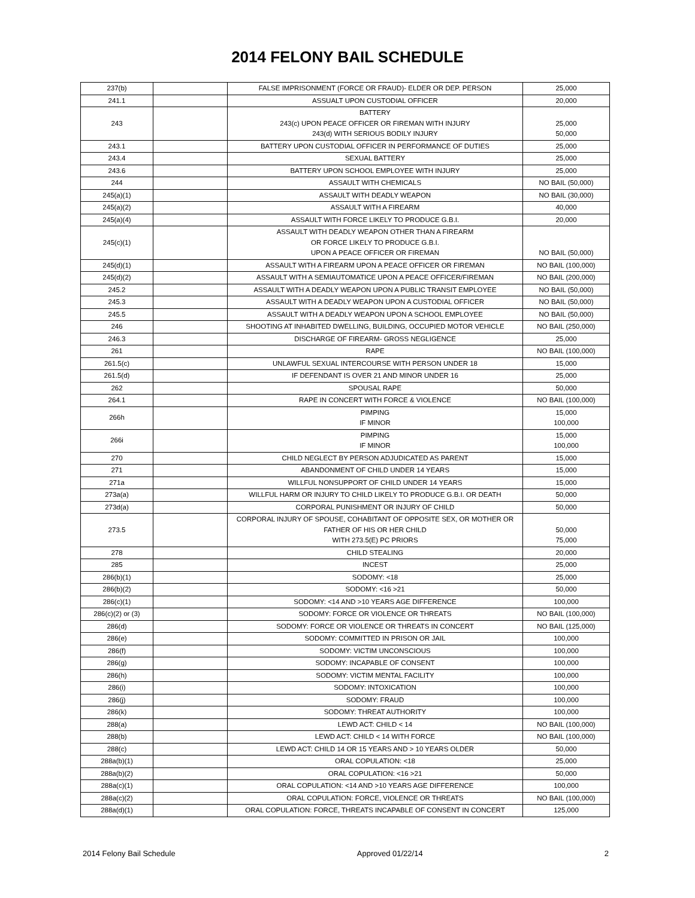2014 FELONY BAIL SCHEDULE
| 237(b) | | FALSE IMPRISONMENT (FORCE OR FRAUD)- ELDER OR DEP. PERSON | 25,000 |
| 241.1 | | ASSUALT UPON CUSTODIAL OFFICER | 20,000 |
| 243 | | BATTERY 243(c) UPON PEACE OFFICER OR FIREMAN WITH INJURY 243(d) WITH SERIOUS BODILY INJURY | 25,000 50,000 |
| 243.1 | | BATTERY UPON CUSTODIAL OFFICER IN PERFORMANCE OF DUTIES | 25,000 |
| 243.4 | | SEXUAL BATTERY | 25,000 |
| 243.6 | | BATTERY UPON SCHOOL EMPLOYEE WITH INJURY | 25,000 |
| 244 | | ASSAULT WITH CHEMICALS | NO BAIL (50,000) |
| 245(a)(1) | | ASSAULT WITH DEADLY WEAPON | NO BAIL (30,000) |
| 245(a)(2) | | ASSAULT WITH A FIREARM | 40,000 |
| 245(a)(4) | | ASSAULT WITH FORCE LIKELY TO PRODUCE G.B.I. | 20,000 |
| 245(c)(1) | | ASSAULT WITH DEADLY WEAPON OTHER THAN A FIREARM OR FORCE LIKELY TO PRODUCE G.B.I. UPON A PEACE OFFICER OR FIREMAN | NO BAIL (50,000) |
| 245(d)(1) | | ASSAULT WITH A FIREARM UPON A PEACE OFFICER OR FIREMAN | NO BAIL (100,000) |
| 245(d)(2) | | ASSAULT WITH A SEMIAUTOMATICE UPON A PEACE OFFICER/FIREMAN | NO BAIL (200,000) |
| 245.2 | | ASSAULT WITH A DEADLY WEAPON UPON A PUBLIC TRANSIT EMPLOYEE | NO BAIL (50,000) |
| 245.3 | | ASSAULT WITH A DEADLY WEAPON UPON A CUSTODIAL OFFICER | NO BAIL (50,000) |
| 245.5 | | ASSAULT WITH A DEADLY WEAPON UPON A SCHOOL EMPLOYEE | NO BAIL (50,000) |
| 246 | | SHOOTING AT INHABITED DWELLING, BUILDING, OCCUPIED MOTOR VEHICLE | NO BAIL (250,000) |
| 246.3 | | DISCHARGE OF FIREARM- GROSS NEGLIGENCE | 25,000 |
| 261 | | RAPE | NO BAIL (100,000) |
| 261.5(c) | | UNLAWFUL SEXUAL INTERCOURSE WITH PERSON UNDER 18 | 15,000 |
| 261.5(d) | | IF DEFENDANT IS OVER 21 AND MINOR UNDER 16 | 25,000 |
| 262 | | SPOUSAL RAPE | 50,000 |
| 264.1 | | RAPE IN CONCERT WITH FORCE & VIOLENCE | NO BAIL (100,000) |
| 266h | | PIMPING IF MINOR | 15,000 100,000 |
| 266i | | PIMPING IF MINOR | 15,000 100,000 |
| 270 | | CHILD NEGLECT BY PERSON ADJUDICATED AS PARENT | 15,000 |
| 271 | | ABANDONMENT OF CHILD UNDER 14 YEARS | 15,000 |
| 271a | | WILLFUL NONSUPPORT OF CHILD UNDER 14 YEARS | 15,000 |
| 273a(a) | | WILLFUL HARM OR INJURY TO CHILD LIKELY TO PRODUCE G.B.I. OR DEATH | 50,000 |
| 273d(a) | | CORPORAL PUNISHMENT OR INJURY OF CHILD | 50,000 |
| 273.5 | | CORPORAL INJURY OF SPOUSE, COHABITANT OF OPPOSITE SEX, OR MOTHER OR FATHER OF HIS OR HER CHILD WITH 273.5(E) PC PRIORS | 50,000 75,000 |
| 278 | | CHILD STEALING | 20,000 |
| 285 | | INCEST | 25,000 |
| 286(b)(1) | | SODOMY: <18 | 25,000 |
| 286(b)(2) | | SODOMY: <16 >21 | 50,000 |
| 286(c)(1) | | SODOMY: <14 AND >10 YEARS AGE DIFFERENCE | 100,000 |
| 286(c)(2) or (3) | | SODOMY: FORCE OR VIOLENCE OR THREATS | NO BAIL (100,000) |
| 286(d) | | SODOMY: FORCE OR VIOLENCE OR THREATS IN CONCERT | NO BAIL (125,000) |
| 286(e) | | SODOMY: COMMITTED IN PRISON OR JAIL | 100,000 |
| 286(f) | | SODOMY: VICTIM UNCONSCIOUS | 100,000 |
| 286(g) | | SODOMY: INCAPABLE OF CONSENT | 100,000 |
| 286(h) | | SODOMY: VICTIM MENTAL FACILITY | 100,000 |
| 286(i) | | SODOMY: INTOXICATION | 100,000 |
| 286(j) | | SODOMY: FRAUD | 100,000 |
| 286(k) | | SODOMY: THREAT AUTHORITY | 100,000 |
| 288(a) | | LEWD ACT: CHILD < 14 | NO BAIL (100,000) |
| 288(b) | | LEWD ACT: CHILD < 14 WITH FORCE | NO BAIL (100,000) |
| 288(c) | | LEWD ACT: CHILD 14 OR 15 YEARS AND > 10 YEARS OLDER | 50,000 |
| 288a(b)(1) | | ORAL COPULATION: <18 | 25,000 |
| 288a(b)(2) | | ORAL COPULATION: <16 >21 | 50,000 |
| 288a(c)(1) | | ORAL COPULATION: <14 AND >10 YEARS AGE DIFFERENCE | 100,000 |
| 288a(c)(2) | | ORAL COPULATION: FORCE, VIOLENCE OR THREATS | NO BAIL (100,000) |
| 288a(d)(1) | | ORAL COPULATION: FORCE, THREATS INCAPABLE OF CONSENT IN CONCERT | 125,000 |
2014 Felony Bail Schedule Approved 01/22/14 2